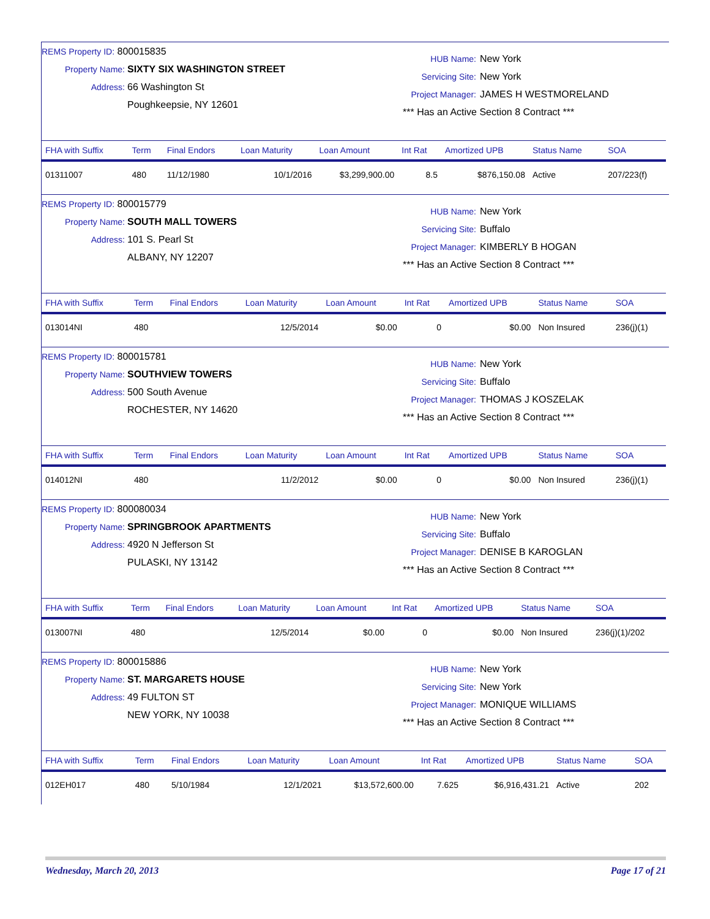REMS Property ID: 800015835
Property Name: SIXTY SIX WASHINGTON STREET
Address: 66 Washington St
Poughkeepsie, NY 12601
HUB Name: New York
Servicing Site: New York
Project Manager: JAMES H WESTMORELAND
*** Has an Active Section 8 Contract ***
| FHA with Suffix | Term | Final Endors | Loan Maturity | Loan Amount | Int Rat | Amortized UPB | Status Name | SOA |
| --- | --- | --- | --- | --- | --- | --- | --- | --- |
| 01311007 | 480 | 11/12/1980 | 10/1/2016 | $3,299,900.00 | 8.5 | $876,150.08 | Active | 207/223(f) |
REMS Property ID: 800015779
Property Name: SOUTH MALL TOWERS
Address: 101 S. Pearl St
ALBANY, NY 12207
HUB Name: New York
Servicing Site: Buffalo
Project Manager: KIMBERLY B HOGAN
*** Has an Active Section 8 Contract ***
| FHA with Suffix | Term | Final Endors | Loan Maturity | Loan Amount | Int Rat | Amortized UPB | Status Name | SOA |
| --- | --- | --- | --- | --- | --- | --- | --- | --- |
| 013014NI | 480 | | 12/5/2014 | $0.00 | 0 | $0.00 | Non Insured | 236(j)(1) |
REMS Property ID: 800015781
Property Name: SOUTHVIEW TOWERS
Address: 500 South Avenue
ROCHESTER, NY 14620
HUB Name: New York
Servicing Site: Buffalo
Project Manager: THOMAS J KOSZELAK
*** Has an Active Section 8 Contract ***
| FHA with Suffix | Term | Final Endors | Loan Maturity | Loan Amount | Int Rat | Amortized UPB | Status Name | SOA |
| --- | --- | --- | --- | --- | --- | --- | --- | --- |
| 014012NI | 480 | | 11/2/2012 | $0.00 | 0 | $0.00 | Non Insured | 236(j)(1) |
REMS Property ID: 800080034
Property Name: SPRINGBROOK APARTMENTS
Address: 4920 N Jefferson St
PULASKI, NY 13142
HUB Name: New York
Servicing Site: Buffalo
Project Manager: DENISE B KAROGLAN
*** Has an Active Section 8 Contract ***
| FHA with Suffix | Term | Final Endors | Loan Maturity | Loan Amount | Int Rat | Amortized UPB | Status Name | SOA |
| --- | --- | --- | --- | --- | --- | --- | --- | --- |
| 013007NI | 480 | | 12/5/2014 | $0.00 | 0 | $0.00 | Non Insured | 236(j)(1)/202 |
REMS Property ID: 800015886
Property Name: ST. MARGARETS HOUSE
Address: 49 FULTON ST
NEW YORK, NY 10038
HUB Name: New York
Servicing Site: New York
Project Manager: MONIQUE WILLIAMS
*** Has an Active Section 8 Contract ***
| FHA with Suffix | Term | Final Endors | Loan Maturity | Loan Amount | Int Rat | Amortized UPB | Status Name | SOA |
| --- | --- | --- | --- | --- | --- | --- | --- | --- |
| 012EH017 | 480 | 5/10/1984 | 12/1/2021 | $13,572,600.00 | 7.625 | $6,916,431.21 | Active | 202 |
Wednesday, March 20, 2013 Page 17 of 21